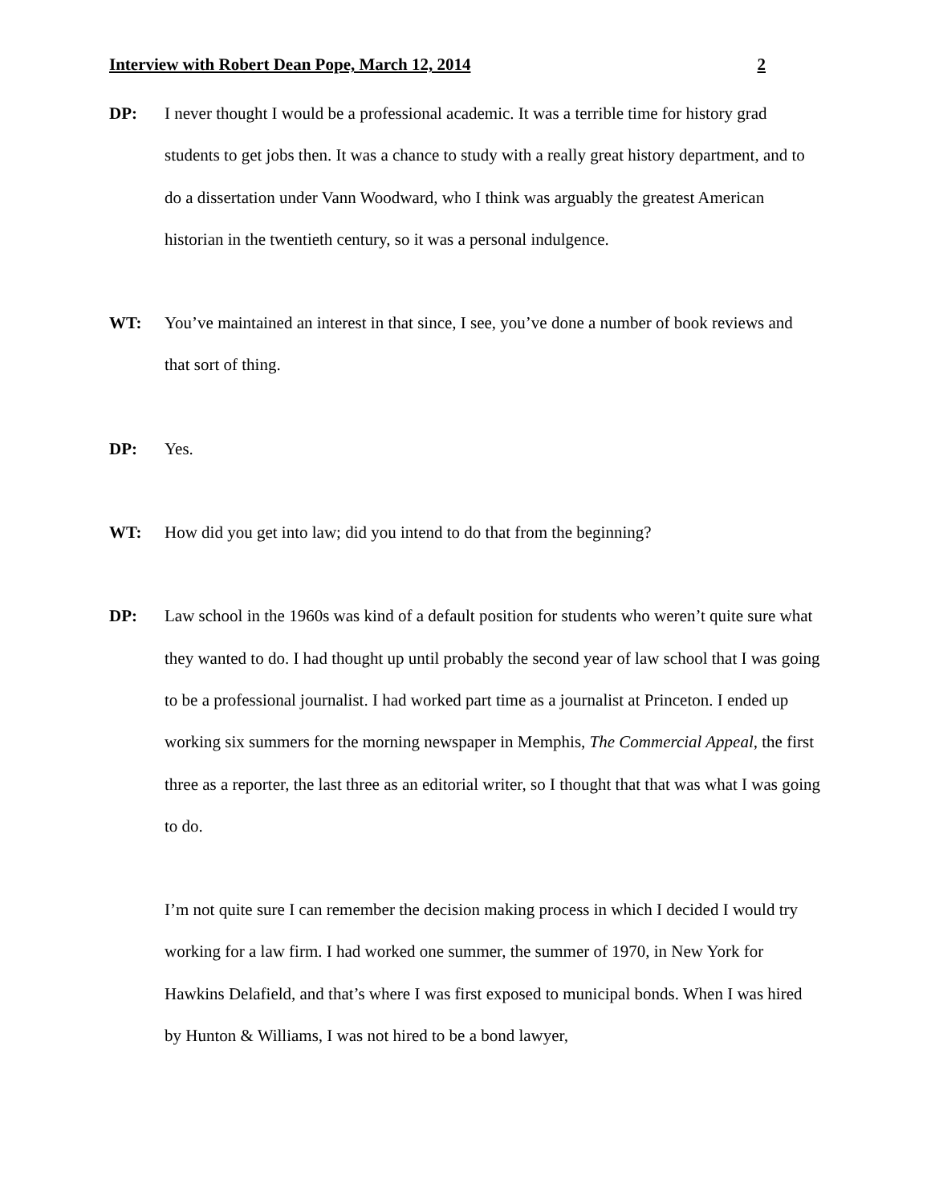Interview with Robert Dean Pope, March 12, 2014 2
DP: I never thought I would be a professional academic. It was a terrible time for history grad students to get jobs then. It was a chance to study with a really great history department, and to do a dissertation under Vann Woodward, who I think was arguably the greatest American historian in the twentieth century, so it was a personal indulgence.
WT: You’ve maintained an interest in that since, I see, you’ve done a number of book reviews and that sort of thing.
DP: Yes.
WT: How did you get into law; did you intend to do that from the beginning?
DP: Law school in the 1960s was kind of a default position for students who weren’t quite sure what they wanted to do. I had thought up until probably the second year of law school that I was going to be a professional journalist. I had worked part time as a journalist at Princeton. I ended up working six summers for the morning newspaper in Memphis, The Commercial Appeal, the first three as a reporter, the last three as an editorial writer, so I thought that that was what I was going to do.
I’m not quite sure I can remember the decision making process in which I decided I would try working for a law firm. I had worked one summer, the summer of 1970, in New York for Hawkins Delafield, and that’s where I was first exposed to municipal bonds. When I was hired by Hunton & Williams, I was not hired to be a bond lawyer,